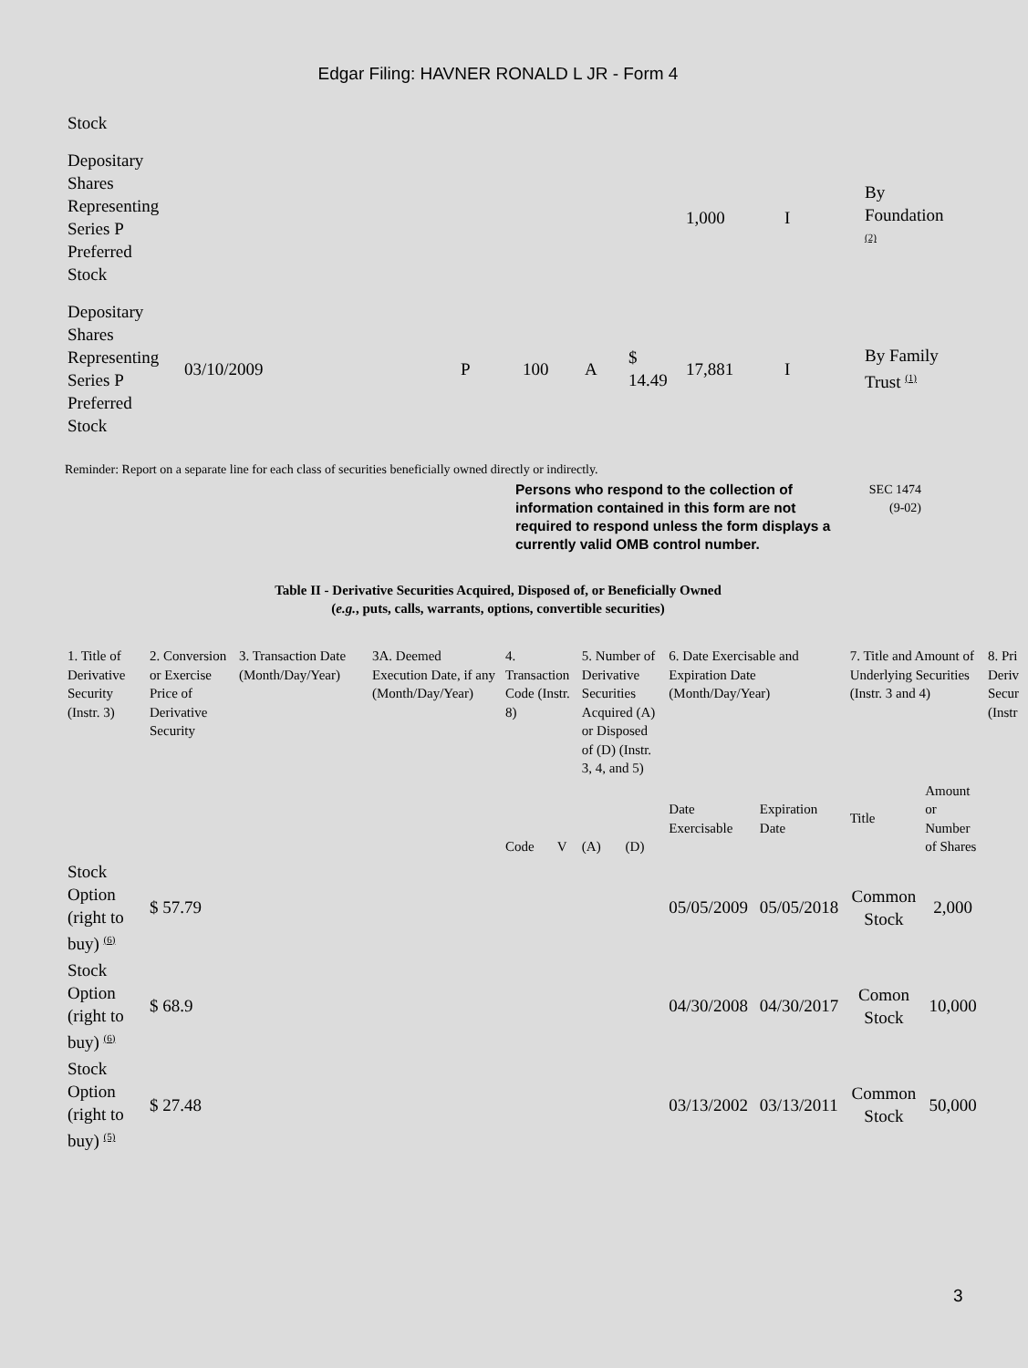Edgar Filing: HAVNER RONALD L JR - Form 4
| Stock | | | | | | | | |
| Depositary Shares Representing Series P Preferred Stock | | | | | | 1,000 | I | By Foundation <sup>(2)</sup> |
| Depositary Shares Representing Series P Preferred Stock | 03/10/2009 | P | 100 | A | $ 14.49 | 17,881 | I | By Family Trust <sup>(1)</sup> |
Reminder: Report on a separate line for each class of securities beneficially owned directly or indirectly.
Persons who respond to the collection of information contained in this form are not required to respond unless the form displays a currently valid OMB control number.
SEC 1474
(9-02)
Table II - Derivative Securities Acquired, Disposed of, or Beneficially Owned
(e.g., puts, calls, warrants, options, convertible securities)
| 1. Title of Derivative Security (Instr. 3) | 2. Conversion or Exercise Price of Derivative Security | 3. Transaction Date (Month/Day/Year) | 3A. Deemed Execution Date, if any (Month/Day/Year) | 4. Transaction Code (Instr. 8) | | 5. Number of Derivative Securities Acquired (A) or Disposed of (D) (Instr. 3, 4, and 5) | | 6. Date Exercisable and Expiration Date (Month/Day/Year) | | 7. Title and Amount of Underlying Securities (Instr. 3 and 4) | | 8. Pri Deriv Secur (Instr |
| --- | --- | --- | --- | --- | --- | --- | --- | --- | --- | --- | --- | --- |
| | | | | Code | V | (A) | (D) | Date Exercisable | Expiration Date | Title | Amount or Number of Shares | |
| Stock Option (right to buy) <sup>(6)</sup> | $ 57.79 | | | | | | | 05/05/2009 | 05/05/2018 | Common Stock | 2,000 | |
| Stock Option (right to buy) <sup>(6)</sup> | $ 68.9 | | | | | | | 04/30/2008 | 04/30/2017 | Comon Stock | 10,000 | |
| Stock Option (right to buy) <sup>(5)</sup> | $ 27.48 | | | | | | | 03/13/2002 | 03/13/2011 | Common Stock | 50,000 | |
3